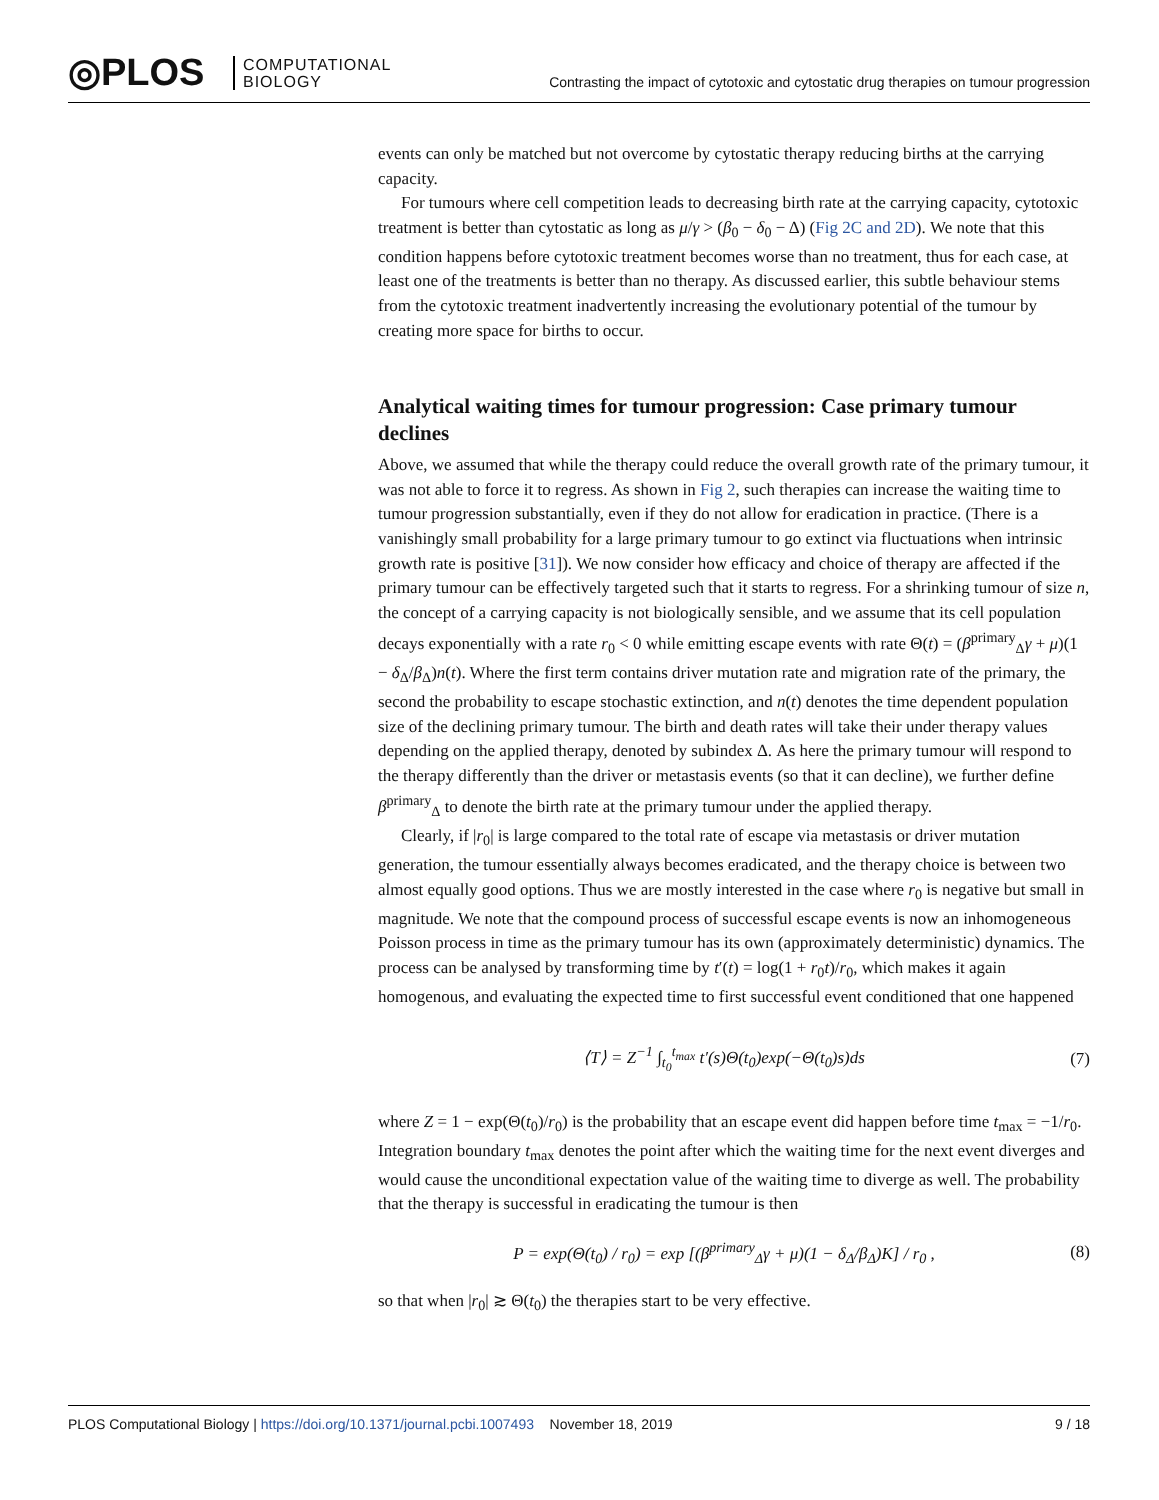◎PLOS
COMPUTATIONAL
BIOLOGY
Contrasting the impact of cytotoxic and cytostatic drug therapies on tumour progression
events can only be matched but not overcome by cytostatic therapy reducing births at the carrying capacity.
For tumours where cell competition leads to decreasing birth rate at the carrying capacity, cytotoxic treatment is better than cytostatic as long as μ/γ > (β<sub>0</sub> − δ<sub>0</sub> − Δ) (Fig 2C and 2D). We note that this condition happens before cytotoxic treatment becomes worse than no treatment, thus for each case, at least one of the treatments is better than no therapy. As discussed earlier, this subtle behaviour stems from the cytotoxic treatment inadvertently increasing the evolutionary potential of the tumour by creating more space for births to occur.
Analytical waiting times for tumour progression: Case primary tumour declines
Above, we assumed that while the therapy could reduce the overall growth rate of the primary tumour, it was not able to force it to regress. As shown in Fig 2, such therapies can increase the waiting time to tumour progression substantially, even if they do not allow for eradication in practice. (There is a vanishingly small probability for a large primary tumour to go extinct via fluctuations when intrinsic growth rate is positive [31]). We now consider how efficacy and choice of therapy are affected if the primary tumour can be effectively targeted such that it starts to regress. For a shrinking tumour of size n, the concept of a carrying capacity is not biologically sensible, and we assume that its cell population decays exponentially with a rate r<sub>0</sub> < 0 while emitting escape events with rate Θ(t) = (β<sup>primary</sup><sub>Δ</sub>γ + μ)(1 − δ<sub>Δ</sub>/β<sub>Δ</sub>)n(t). Where the first term contains driver mutation rate and migration rate of the primary, the second the probability to escape stochastic extinction, and n(t) denotes the time dependent population size of the declining primary tumour. The birth and death rates will take their under therapy values depending on the applied therapy, denoted by subindex Δ. As here the primary tumour will respond to the therapy differently than the driver or metastasis events (so that it can decline), we further define β<sup>primary</sup><sub>Δ</sub> to denote the birth rate at the primary tumour under the applied therapy.
Clearly, if |r<sub>0</sub>| is large compared to the total rate of escape via metastasis or driver mutation generation, the tumour essentially always becomes eradicated, and the therapy choice is between two almost equally good options. Thus we are mostly interested in the case where r<sub>0</sub> is negative but small in magnitude. We note that the compound process of successful escape events is now an inhomogeneous Poisson process in time as the primary tumour has its own (approximately deterministic) dynamics. The process can be analysed by transforming time by t′(t) = log(1 + r<sub>0</sub>t)/r<sub>0</sub>, which makes it again homogenous, and evaluating the expected time to first successful event conditioned that one happened
⟨T⟩ = Z<sup>−1</sup> ∫<sub>t<sub>0</sub></sub><sup>t<sub>max</sub></sup> t′(s)Θ(t<sub>0</sub>)exp(−Θ(t<sub>0</sub>)s)ds (7)
where Z = 1 − exp(Θ(t<sub>0</sub>)/r<sub>0</sub>) is the probability that an escape event did happen before time t<sub>max</sub> = −1/r<sub>0</sub>. Integration boundary t<sub>max</sub> denotes the point after which the waiting time for the next event diverges and would cause the unconditional expectation value of the waiting time to diverge as well. The probability that the therapy is successful in eradicating the tumour is then
P = exp(Θ(t<sub>0</sub>) / r<sub>0</sub>) = exp [(β<sup>primary</sup><sub>Δ</sub>γ + μ)(1 − δ<sub>Δ</sub>/β<sub>Δ</sub>)K] / r<sub>0</sub> , (8)
so that when |r<sub>0</sub>| ≳ Θ(t<sub>0</sub>) the therapies start to be very effective.
PLOS Computational Biology | https://doi.org/10.1371/journal.pcbi.1007493 November 18, 2019 9 / 18